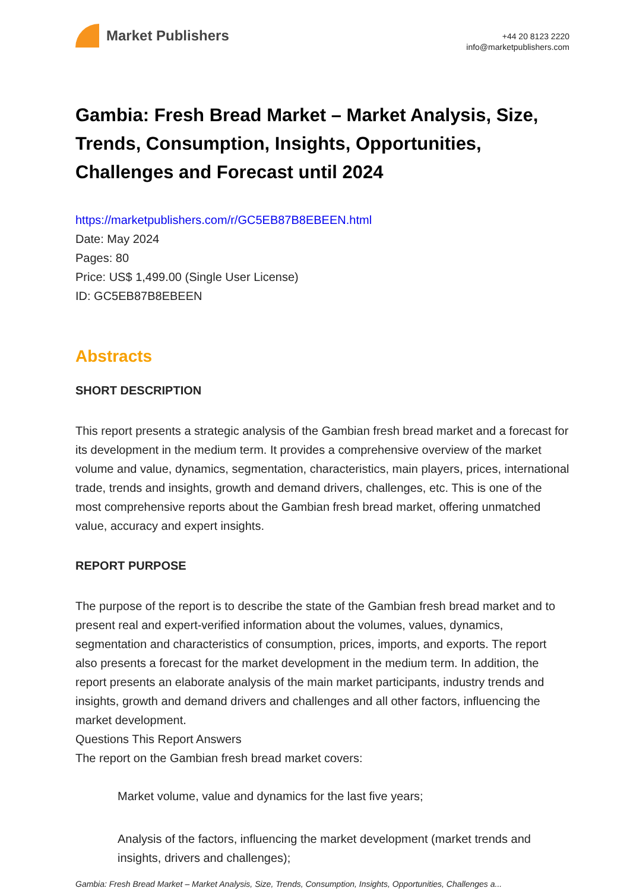Market Publishers
+44 20 8123 2220
info@marketpublishers.com
Gambia: Fresh Bread Market – Market Analysis, Size, Trends, Consumption, Insights, Opportunities, Challenges and Forecast until 2024
https://marketpublishers.com/r/GC5EB87B8EBEEN.html
Date: May 2024
Pages: 80
Price: US$ 1,499.00 (Single User License)
ID: GC5EB87B8EBEEN
Abstracts
SHORT DESCRIPTION
This report presents a strategic analysis of the Gambian fresh bread market and a forecast for its development in the medium term. It provides a comprehensive overview of the market volume and value, dynamics, segmentation, characteristics, main players, prices, international trade, trends and insights, growth and demand drivers, challenges, etc. This is one of the most comprehensive reports about the Gambian fresh bread market, offering unmatched value, accuracy and expert insights.
REPORT PURPOSE
The purpose of the report is to describe the state of the Gambian fresh bread market and to present real and expert-verified information about the volumes, values, dynamics, segmentation and characteristics of consumption, prices, imports, and exports. The report also presents a forecast for the market development in the medium term. In addition, the report presents an elaborate analysis of the main market participants, industry trends and insights, growth and demand drivers and challenges and all other factors, influencing the market development.
Questions This Report Answers
The report on the Gambian fresh bread market covers:
Market volume, value and dynamics for the last five years;
Analysis of the factors, influencing the market development (market trends and insights, drivers and challenges);
Gambia: Fresh Bread Market – Market Analysis, Size, Trends, Consumption, Insights, Opportunities, Challenges a...